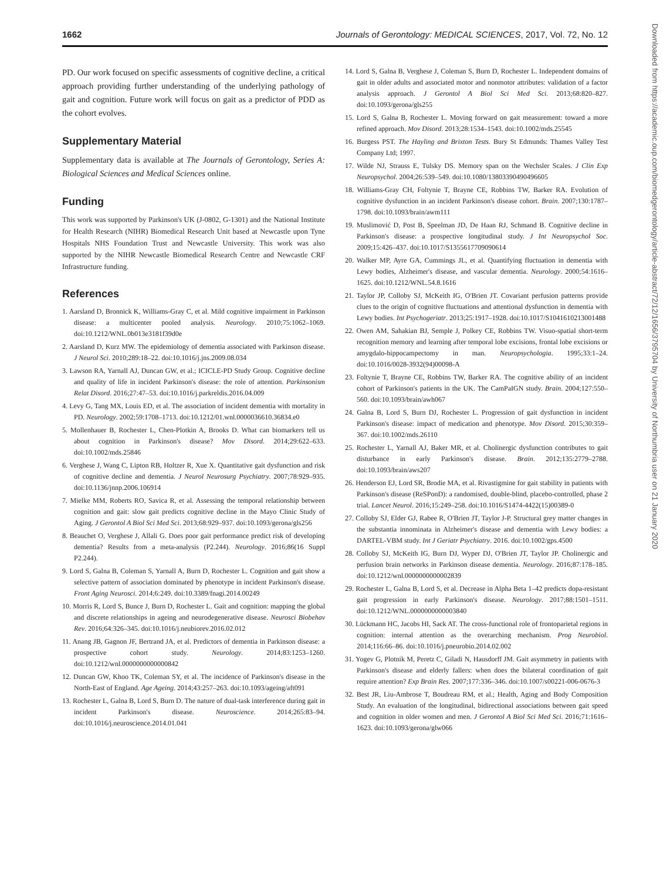1662 Journals of Gerontology: MEDICAL SCIENCES, 2017, Vol. 72, No. 12
PD. Our work focused on specific assessments of cognitive decline, a critical approach providing further understanding of the underlying pathology of gait and cognition. Future work will focus on gait as a predictor of PDD as the cohort evolves.
Supplementary Material
Supplementary data is available at The Journals of Gerontology, Series A: Biological Sciences and Medical Sciences online.
Funding
This work was supported by Parkinson's UK (J-0802, G-1301) and the National Institute for Health Research (NIHR) Biomedical Research Unit based at Newcastle upon Tyne Hospitals NHS Foundation Trust and Newcastle University. This work was also supported by the NIHR Newcastle Biomedical Research Centre and Newcastle CRF Infrastructure funding.
References
1. Aarsland D, Bronnick K, Williams-Gray C, et al. Mild cognitive impairment in Parkinson disease: a multicenter pooled analysis. Neurology. 2010;75:1062–1069. doi:10.1212/WNL.0b013e3181f39d0e
2. Aarsland D, Kurz MW. The epidemiology of dementia associated with Parkinson disease. J Neurol Sci. 2010;289:18–22. doi:10.1016/j.jns.2009.08.034
3. Lawson RA, Yarnall AJ, Duncan GW, et al.; ICICLE-PD Study Group. Cognitive decline and quality of life in incident Parkinson's disease: the role of attention. Parkinsonism Relat Disord. 2016;27:47–53. doi:10.1016/j.parkreldis.2016.04.009
4. Levy G, Tang MX, Louis ED, et al. The association of incident dementia with mortality in PD. Neurology. 2002;59:1708–1713. doi:10.1212/01.wnl.0000036610.36834.e0
5. Mollenhauer B, Rochester L, Chen-Plotkin A, Brooks D. What can biomarkers tell us about cognition in Parkinson's disease? Mov Disord. 2014;29:622–633. doi:10.1002/mds.25846
6. Verghese J, Wang C, Lipton RB, Holtzer R, Xue X. Quantitative gait dysfunction and risk of cognitive decline and dementia. J Neurol Neurosurg Psychiatry. 2007;78:929–935. doi:10.1136/jnnp.2006.106914
7. Mielke MM, Roberts RO, Savica R, et al. Assessing the temporal relationship between cognition and gait: slow gait predicts cognitive decline in the Mayo Clinic Study of Aging. J Gerontol A Biol Sci Med Sci. 2013;68:929–937. doi:10.1093/gerona/gls256
8. Beauchet O, Verghese J, Allali G. Does poor gait performance predict risk of developing dementia? Results from a meta-analysis (P2.244). Neurology. 2016;86(16 Suppl P2.244).
9. Lord S, Galna B, Coleman S, Yarnall A, Burn D, Rochester L. Cognition and gait show a selective pattern of association dominated by phenotype in incident Parkinson's disease. Front Aging Neurosci. 2014;6:249. doi:10.3389/fnagi.2014.00249
10. Morris R, Lord S, Bunce J, Burn D, Rochester L. Gait and cognition: mapping the global and discrete relationships in ageing and neurodegenerative disease. Neurosci Biobehav Rev. 2016;64:326–345. doi:10.1016/j.neubiorev.2016.02.012
11. Anang JB, Gagnon JF, Bertrand JA, et al. Predictors of dementia in Parkinson disease: a prospective cohort study. Neurology. 2014;83:1253–1260. doi:10.1212/wnl.0000000000000842
12. Duncan GW, Khoo TK, Coleman SY, et al. The incidence of Parkinson's disease in the North-East of England. Age Ageing. 2014;43:257–263. doi:10.1093/ageing/aft091
13. Rochester L, Galna B, Lord S, Burn D. The nature of dual-task interference during gait in incident Parkinson's disease. Neuroscience. 2014;265:83–94. doi:10.1016/j.neuroscience.2014.01.041
14. Lord S, Galna B, Verghese J, Coleman S, Burn D, Rochester L. Independent domains of gait in older adults and associated motor and nonmotor attributes: validation of a factor analysis approach. J Gerontol A Biol Sci Med Sci. 2013;68:820–827. doi:10.1093/gerona/gls255
15. Lord S, Galna B, Rochester L. Moving forward on gait measurement: toward a more refined approach. Mov Disord. 2013;28:1534–1543. doi:10.1002/mds.25545
16. Burgess PST. The Hayling and Brixton Tests. Bury St Edmunds: Thames Valley Test Company Ltd; 1997.
17. Wilde NJ, Strauss E, Tulsky DS. Memory span on the Wechsler Scales. J Clin Exp Neuropsychol. 2004;26:539–549. doi:10.1080/13803390490496605
18. Williams-Gray CH, Foltynie T, Brayne CE, Robbins TW, Barker RA. Evolution of cognitive dysfunction in an incident Parkinson's disease cohort. Brain. 2007;130:1787–1798. doi:10.1093/brain/awm111
19. Muslimović D, Post B, Speelman JD, De Haan RJ, Schmand B. Cognitive decline in Parkinson's disease: a prospective longitudinal study. J Int Neuropsychol Soc. 2009;15:426–437. doi:10.1017/S1355617709090614
20. Walker MP, Ayre GA, Cummings JL, et al. Quantifying fluctuation in dementia with Lewy bodies, Alzheimer's disease, and vascular dementia. Neurology. 2000;54:1616–1625. doi:10.1212/WNL.54.8.1616
21. Taylor JP, Colloby SJ, McKeith IG, O'Brien JT. Covariant perfusion patterns provide clues to the origin of cognitive fluctuations and attentional dysfunction in dementia with Lewy bodies. Int Psychogeriatr. 2013;25:1917–1928. doi:10.1017/S1041610213001488
22. Owen AM, Sahakian BJ, Semple J, Polkey CE, Robbins TW. Visuo-spatial short-term recognition memory and learning after temporal lobe excisions, frontal lobe excisions or amygdalo-hippocampectomy in man. Neuropsychologia. 1995;33:1–24. doi:10.1016/0028-3932(94)00098-A
23. Foltynie T, Brayne CE, Robbins TW, Barker RA. The cognitive ability of an incident cohort of Parkinson's patients in the UK. The CamPaIGN study. Brain. 2004;127:550–560. doi:10.1093/brain/awh067
24. Galna B, Lord S, Burn DJ, Rochester L. Progression of gait dysfunction in incident Parkinson's disease: impact of medication and phenotype. Mov Disord. 2015;30:359–367. doi:10.1002/mds.26110
25. Rochester L, Yarnall AJ, Baker MR, et al. Cholinergic dysfunction contributes to gait disturbance in early Parkinson's disease. Brain. 2012;135:2779–2788. doi:10.1093/brain/aws207
26. Henderson EJ, Lord SR, Brodie MA, et al. Rivastigmine for gait stability in patients with Parkinson's disease (ReSPonD): a randomised, double-blind, placebo-controlled, phase 2 trial. Lancet Neurol. 2016;15:249–258. doi:10.1016/S1474-4422(15)00389-0
27. Colloby SJ, Elder GJ, Rabee R, O'Brien JT, Taylor J-P. Structural grey matter changes in the substantia innominata in Alzheimer's disease and dementia with Lewy bodies: a DARTEL-VBM study. Int J Geriatr Psychiatry. 2016. doi:10.1002/gps.4500
28. Colloby SJ, McKeith IG, Burn DJ, Wyper DJ, O'Brien JT, Taylor JP. Cholinergic and perfusion brain networks in Parkinson disease dementia. Neurology. 2016;87:178–185. doi:10.1212/wnl.0000000000002839
29. Rochester L, Galna B, Lord S, et al. Decrease in Alpha Beta 1–42 predicts dopa-resistant gait progression in early Parkinson's disease. Neurology. 2017;88:1501–1511. doi:10.1212/WNL.0000000000003840
30. Lückmann HC, Jacobs HI, Sack AT. The cross-functional role of frontoparietal regions in cognition: internal attention as the overarching mechanism. Prog Neurobiol. 2014;116:66–86. doi:10.1016/j.pneurobio.2014.02.002
31. Yogev G, Plotnik M, Peretz C, Giladi N, Hausdorff JM. Gait asymmetry in patients with Parkinson's disease and elderly fallers: when does the bilateral coordination of gait require attention? Exp Brain Res. 2007;177:336–346. doi:10.1007/s00221-006-0676-3
32. Best JR, Liu-Ambrose T, Boudreau RM, et al.; Health, Aging and Body Composition Study. An evaluation of the longitudinal, bidirectional associations between gait speed and cognition in older women and men. J Gerontol A Biol Sci Med Sci. 2016;71:1616–1623. doi:10.1093/gerona/glw066
Downloaded from https://academic.oup.com/biomedgerontology/article-abstract/72/12/1656/3795704 by University of Northumbria user on 21 January 2020